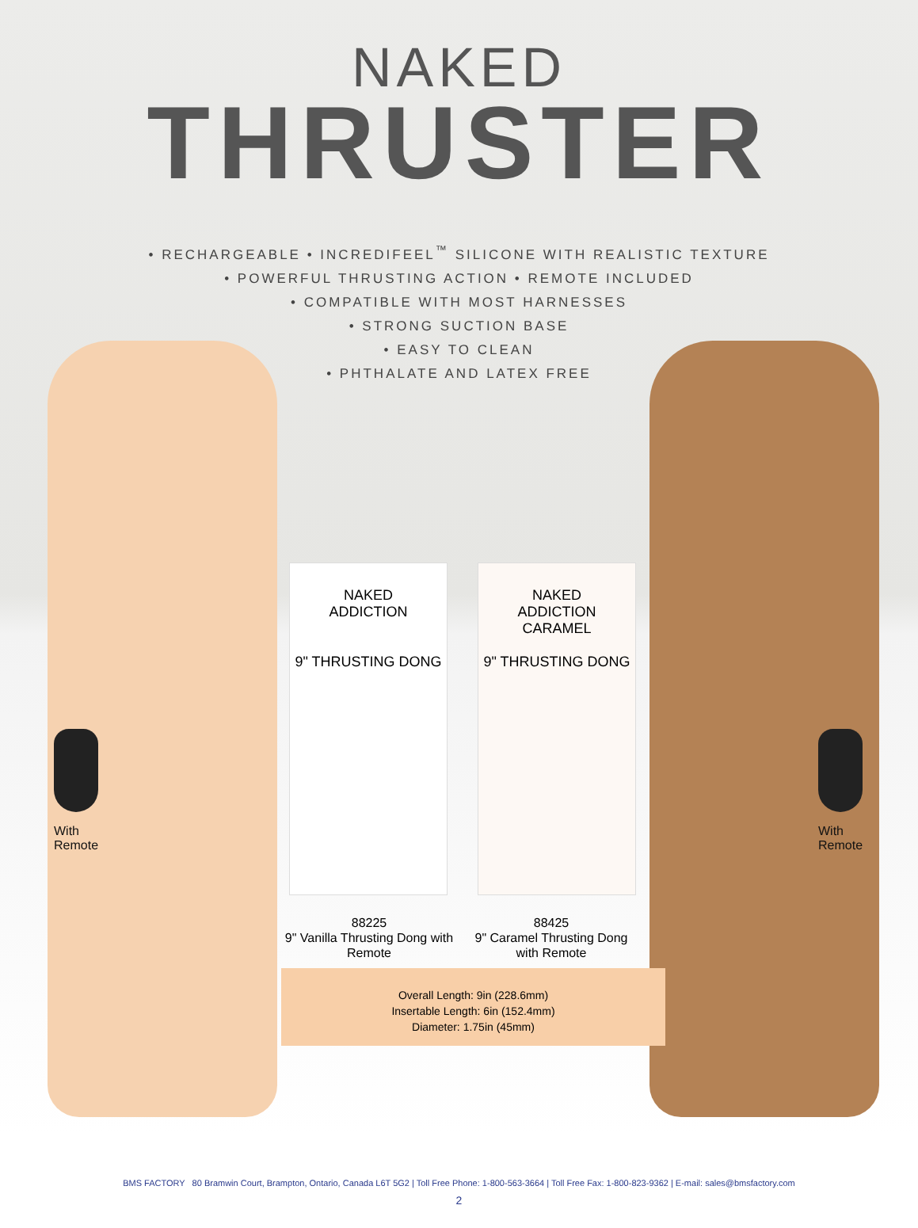NAKED
THRUSTER
• RECHARGEABLE • INCREDIFEEL<sup>™</sup> SILICONE WITH REALISTIC TEXTURE
• POWERFUL THRUSTING ACTION • REMOTE INCLUDED
• COMPATIBLE WITH MOST HARNESSES
• STRONG SUCTION BASE
• EASY TO CLEAN
• PHTHALATE AND LATEX FREE
With
Remote
With
Remote
NAKED
ADDICTION
9" THRUSTING DONG
NAKED
ADDICTION
CARAMEL
9" THRUSTING DONG
88225
9" Vanilla Thrusting Dong with Remote
88425
9" Caramel Thrusting Dong with Remote
Overall Length: 9in (228.6mm)
Insertable Length: 6in (152.4mm)
Diameter: 1.75in (45mm)
BMS FACTORY 80 Bramwin Court, Brampton, Ontario, Canada L6T 5G2 | Toll Free Phone: 1-800-563-3664 | Toll Free Fax: 1-800-823-9362 | E-mail: sales@bmsfactory.com
2